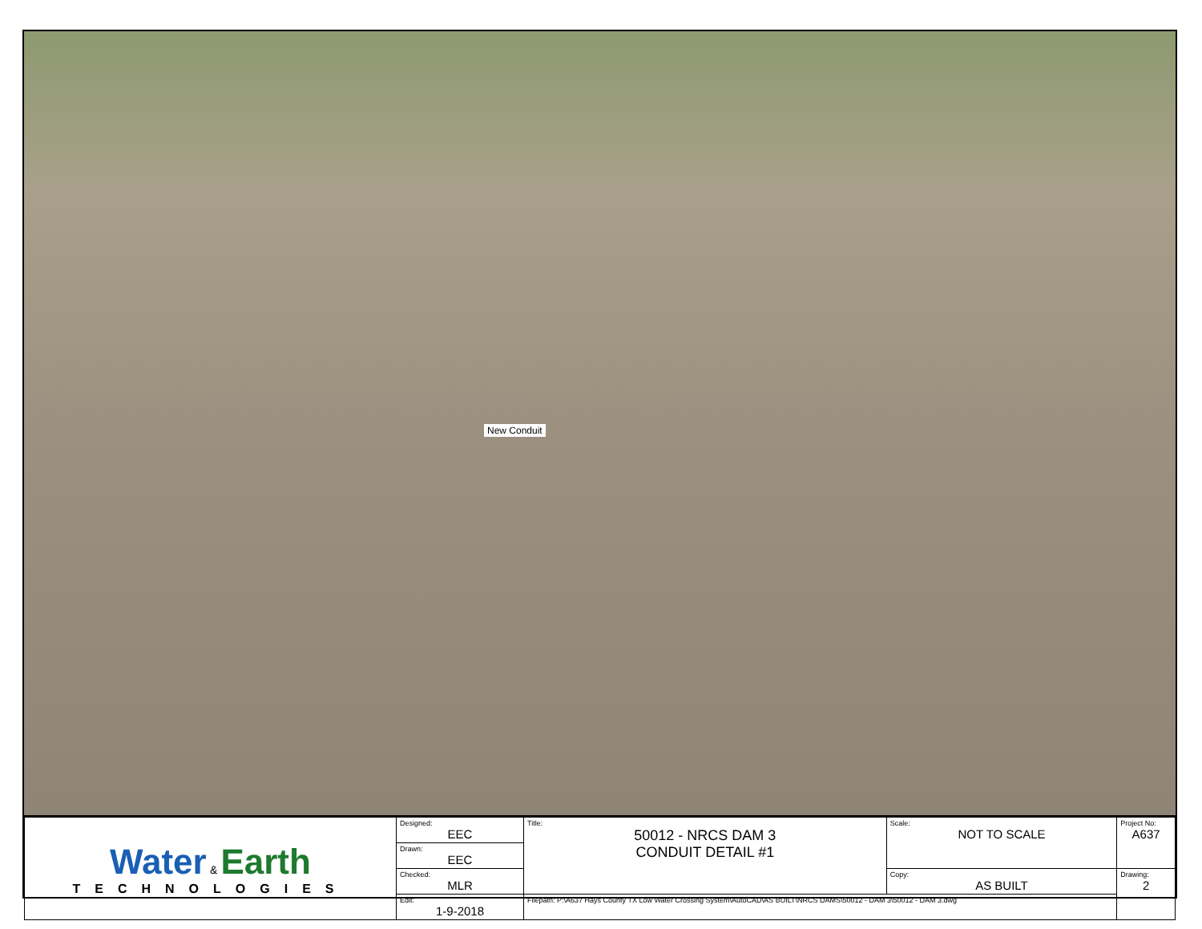New Conduit
| Water & Earth TECHNOLOGIES | Designed: EEC | Title: 50012 - NRCS DAM 3 CONDUIT DETAIL #1 | Scale: NOT TO SCALE | Project No: A637 |
| | Drawn: EEC | | | |
| | Checked: MLR | | Copy: AS BUILT | Drawing: 2 |
| | Edit: 1-9-2018 | Filepath: P:\A637 Hays County TX Low Water Crossing System\AutoCAD\AS BUILT\NRCS DAMS\50012 - DAM 3\50012 - DAM 3.dwg | | |